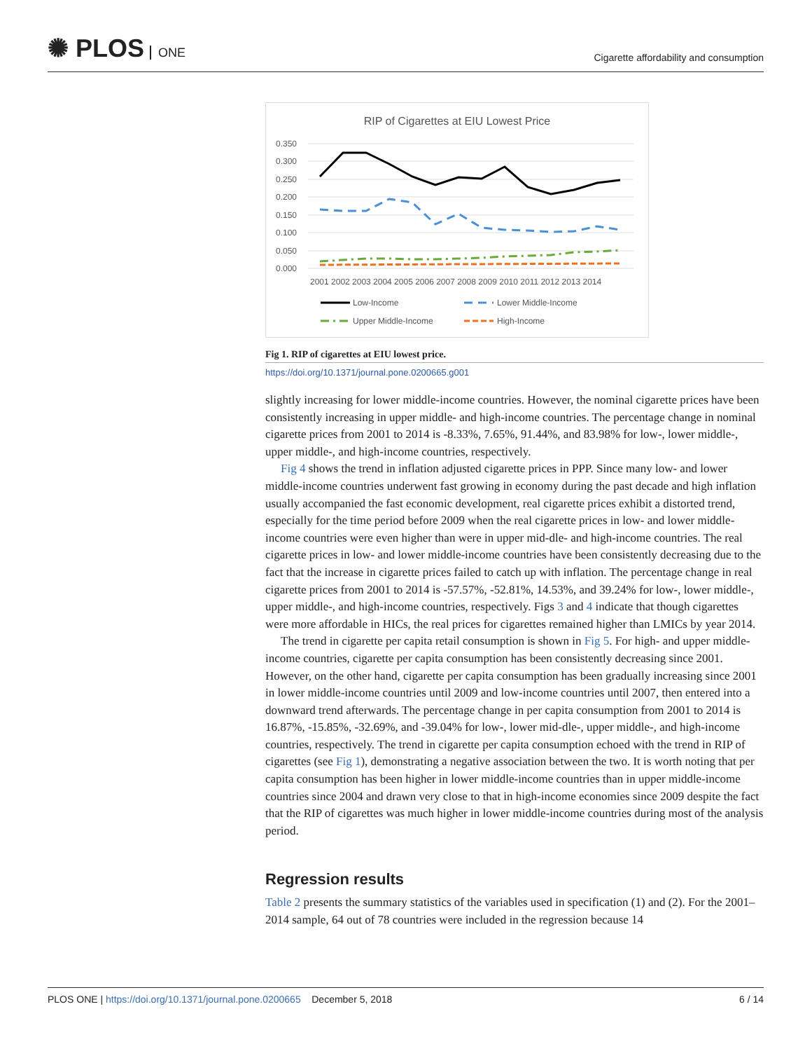✺ PLOS ONE
Cigarette affordability and consumption
RIP of Cigarettes at EIU Lowest Price
0.350
0.300
0.250
0.200
0.150
0.100
0.050
0.000
2001 2002 2003 2004 2005 2006 2007 2008 2009 2010 2011 2012 2013 2014
Low-Income
Lower Middle-Income
Upper Middle-Income
High-Income
Fig 1. RIP of cigarettes at EIU lowest price.
https://doi.org/10.1371/journal.pone.0200665.g001
slightly increasing for lower middle-income countries. However, the nominal cigarette prices have been consistently increasing in upper middle- and high-income countries. The percentage change in nominal cigarette prices from 2001 to 2014 is -8.33%, 7.65%, 91.44%, and 83.98% for low-, lower middle-, upper middle-, and high-income countries, respectively.
Fig 4 shows the trend in inflation adjusted cigarette prices in PPP. Since many low- and lower middle-income countries underwent fast growing in economy during the past decade and high inflation usually accompanied the fast economic development, real cigarette prices exhibit a distorted trend, especially for the time period before 2009 when the real cigarette prices in low- and lower middle-income countries were even higher than were in upper mid-dle- and high-income countries. The real cigarette prices in low- and lower middle-income countries have been consistently decreasing due to the fact that the increase in cigarette prices failed to catch up with inflation. The percentage change in real cigarette prices from 2001 to 2014 is -57.57%, -52.81%, 14.53%, and 39.24% for low-, lower middle-, upper middle-, and high-income countries, respectively. Figs 3 and 4 indicate that though cigarettes were more affordable in HICs, the real prices for cigarettes remained higher than LMICs by year 2014.
The trend in cigarette per capita retail consumption is shown in Fig 5. For high- and upper middle-income countries, cigarette per capita consumption has been consistently decreasing since 2001. However, on the other hand, cigarette per capita consumption has been gradually increasing since 2001 in lower middle-income countries until 2009 and low-income countries until 2007, then entered into a downward trend afterwards. The percentage change in per capita consumption from 2001 to 2014 is 16.87%, -15.85%, -32.69%, and -39.04% for low-, lower mid-dle-, upper middle-, and high-income countries, respectively. The trend in cigarette per capita consumption echoed with the trend in RIP of cigarettes (see Fig 1), demonstrating a negative association between the two. It is worth noting that per capita consumption has been higher in lower middle-income countries than in upper middle-income countries since 2004 and drawn very close to that in high-income economies since 2009 despite the fact that the RIP of cigarettes was much higher in lower middle-income countries during most of the analysis period.
Regression results
Table 2 presents the summary statistics of the variables used in specification (1) and (2). For the 2001–2014 sample, 64 out of 78 countries were included in the regression because 14
PLOS ONE | https://doi.org/10.1371/journal.pone.0200665 December 5, 2018
6 / 14